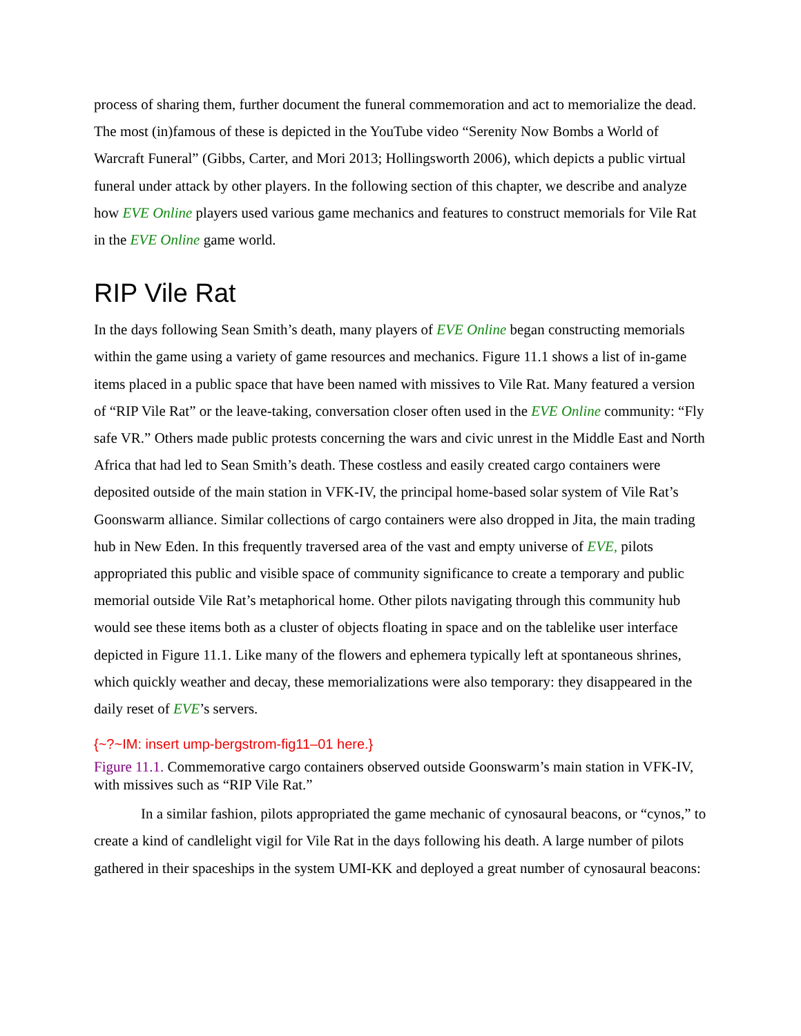process of sharing them, further document the funeral commemoration and act to memorialize the dead. The most (in)famous of these is depicted in the YouTube video “Serenity Now Bombs a World of Warcraft Funeral” (Gibbs, Carter, and Mori 2013; Hollingsworth 2006), which depicts a public virtual funeral under attack by other players. In the following section of this chapter, we describe and analyze how EVE Online players used various game mechanics and features to construct memorials for Vile Rat in the EVE Online game world.
RIP Vile Rat
In the days following Sean Smith’s death, many players of EVE Online began constructing memorials within the game using a variety of game resources and mechanics. Figure 11.1 shows a list of in-game items placed in a public space that have been named with missives to Vile Rat. Many featured a version of “RIP Vile Rat” or the leave-taking, conversation closer often used in the EVE Online community: “Fly safe VR.” Others made public protests concerning the wars and civic unrest in the Middle East and North Africa that had led to Sean Smith’s death. These costless and easily created cargo containers were deposited outside of the main station in VFK-IV, the principal home-based solar system of Vile Rat’s Goonswarm alliance. Similar collections of cargo containers were also dropped in Jita, the main trading hub in New Eden. In this frequently traversed area of the vast and empty universe of EVE, pilots appropriated this public and visible space of community significance to create a temporary and public memorial outside Vile Rat’s metaphorical home. Other pilots navigating through this community hub would see these items both as a cluster of objects floating in space and on the tablelike user interface depicted in Figure 11.1. Like many of the flowers and ephemera typically left at spontaneous shrines, which quickly weather and decay, these memorializations were also temporary: they disappeared in the daily reset of EVE’s servers.
{~?~IM: insert ump-bergstrom-fig11–01 here.}
Figure 11.1. Commemorative cargo containers observed outside Goonswarm’s main station in VFK-IV, with missives such as “RIP Vile Rat.”
In a similar fashion, pilots appropriated the game mechanic of cynosaural beacons, or “cynos,” to create a kind of candlelight vigil for Vile Rat in the days following his death. A large number of pilots gathered in their spaceships in the system UMI-KK and deployed a great number of cynosaural beacons: